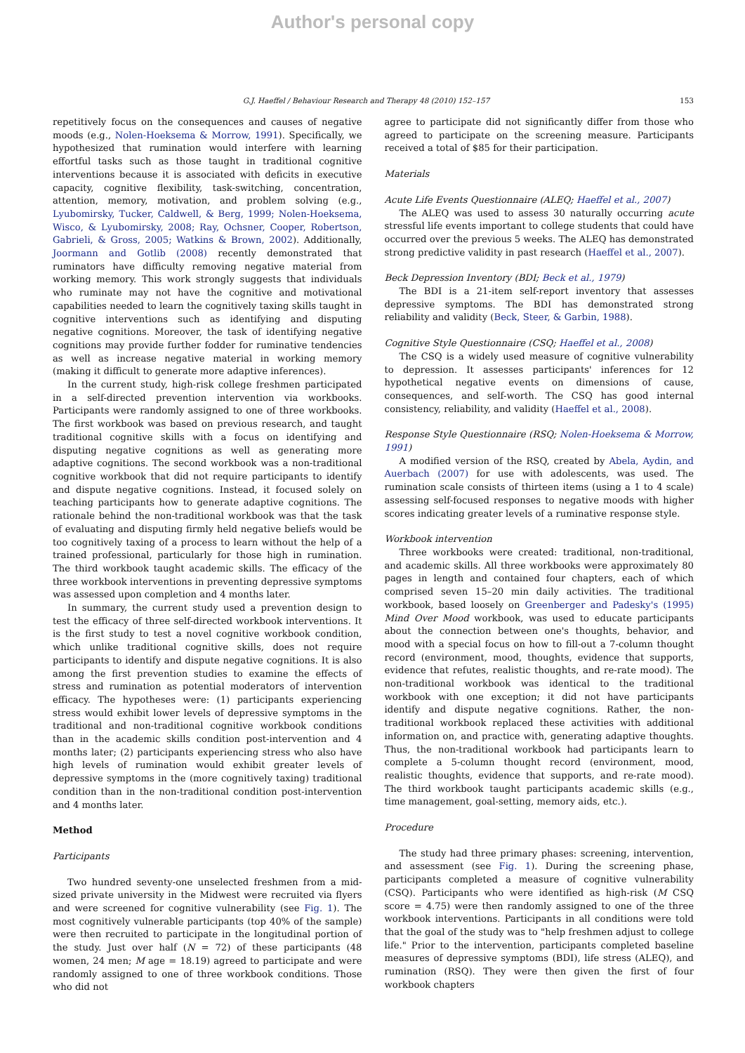Author's personal copy
G.J. Haeffel / Behaviour Research and Therapy 48 (2010) 152–157 153
repetitively focus on the consequences and causes of negative moods (e.g., Nolen-Hoeksema & Morrow, 1991). Specifically, we hypothesized that rumination would interfere with learning effortful tasks such as those taught in traditional cognitive interventions because it is associated with deficits in executive capacity, cognitive flexibility, task-switching, concentration, attention, memory, motivation, and problem solving (e.g., Lyubomirsky, Tucker, Caldwell, & Berg, 1999; Nolen-Hoeksema, Wisco, & Lyubomirsky, 2008; Ray, Ochsner, Cooper, Robertson, Gabrieli, & Gross, 2005; Watkins & Brown, 2002). Additionally, Joormann and Gotlib (2008) recently demonstrated that ruminators have difficulty removing negative material from working memory. This work strongly suggests that individuals who ruminate may not have the cognitive and motivational capabilities needed to learn the cognitively taxing skills taught in cognitive interventions such as identifying and disputing negative cognitions. Moreover, the task of identifying negative cognitions may provide further fodder for ruminative tendencies as well as increase negative material in working memory (making it difficult to generate more adaptive inferences).
In the current study, high-risk college freshmen participated in a self-directed prevention intervention via workbooks. Participants were randomly assigned to one of three workbooks. The first workbook was based on previous research, and taught traditional cognitive skills with a focus on identifying and disputing negative cognitions as well as generating more adaptive cognitions. The second workbook was a non-traditional cognitive workbook that did not require participants to identify and dispute negative cognitions. Instead, it focused solely on teaching participants how to generate adaptive cognitions. The rationale behind the non-traditional workbook was that the task of evaluating and disputing firmly held negative beliefs would be too cognitively taxing of a process to learn without the help of a trained professional, particularly for those high in rumination. The third workbook taught academic skills. The efficacy of the three workbook interventions in preventing depressive symptoms was assessed upon completion and 4 months later.
In summary, the current study used a prevention design to test the efficacy of three self-directed workbook interventions. It is the first study to test a novel cognitive workbook condition, which unlike traditional cognitive skills, does not require participants to identify and dispute negative cognitions. It is also among the first prevention studies to examine the effects of stress and rumination as potential moderators of intervention efficacy. The hypotheses were: (1) participants experiencing stress would exhibit lower levels of depressive symptoms in the traditional and non-traditional cognitive workbook conditions than in the academic skills condition post-intervention and 4 months later; (2) participants experiencing stress who also have high levels of rumination would exhibit greater levels of depressive symptoms in the (more cognitively taxing) traditional condition than in the non-traditional condition post-intervention and 4 months later.
Method
Participants
Two hundred seventy-one unselected freshmen from a mid-sized private university in the Midwest were recruited via flyers and were screened for cognitive vulnerability (see Fig. 1). The most cognitively vulnerable participants (top 40% of the sample) were then recruited to participate in the longitudinal portion of the study. Just over half (N = 72) of these participants (48 women, 24 men; M age = 18.19) agreed to participate and were randomly assigned to one of three workbook conditions. Those who did not
agree to participate did not significantly differ from those who agreed to participate on the screening measure. Participants received a total of $85 for their participation.
Materials
Acute Life Events Questionnaire (ALEQ; Haeffel et al., 2007)
The ALEQ was used to assess 30 naturally occurring acute stressful life events important to college students that could have occurred over the previous 5 weeks. The ALEQ has demonstrated strong predictive validity in past research (Haeffel et al., 2007).
Beck Depression Inventory (BDI; Beck et al., 1979)
The BDI is a 21-item self-report inventory that assesses depressive symptoms. The BDI has demonstrated strong reliability and validity (Beck, Steer, & Garbin, 1988).
Cognitive Style Questionnaire (CSQ; Haeffel et al., 2008)
The CSQ is a widely used measure of cognitive vulnerability to depression. It assesses participants' inferences for 12 hypothetical negative events on dimensions of cause, consequences, and self-worth. The CSQ has good internal consistency, reliability, and validity (Haeffel et al., 2008).
Response Style Questionnaire (RSQ; Nolen-Hoeksema & Morrow, 1991)
A modified version of the RSQ, created by Abela, Aydin, and Auerbach (2007) for use with adolescents, was used. The rumination scale consists of thirteen items (using a 1 to 4 scale) assessing self-focused responses to negative moods with higher scores indicating greater levels of a ruminative response style.
Workbook intervention
Three workbooks were created: traditional, non-traditional, and academic skills. All three workbooks were approximately 80 pages in length and contained four chapters, each of which comprised seven 15–20 min daily activities. The traditional workbook, based loosely on Greenberger and Padesky's (1995) Mind Over Mood workbook, was used to educate participants about the connection between one's thoughts, behavior, and mood with a special focus on how to fill-out a 7-column thought record (environment, mood, thoughts, evidence that supports, evidence that refutes, realistic thoughts, and re-rate mood). The non-traditional workbook was identical to the traditional workbook with one exception; it did not have participants identify and dispute negative cognitions. Rather, the non-traditional workbook replaced these activities with additional information on, and practice with, generating adaptive thoughts. Thus, the non-traditional workbook had participants learn to complete a 5-column thought record (environment, mood, realistic thoughts, evidence that supports, and re-rate mood). The third workbook taught participants academic skills (e.g., time management, goal-setting, memory aids, etc.).
Procedure
The study had three primary phases: screening, intervention, and assessment (see Fig. 1). During the screening phase, participants completed a measure of cognitive vulnerability (CSQ). Participants who were identified as high-risk (M CSQ score = 4.75) were then randomly assigned to one of the three workbook interventions. Participants in all conditions were told that the goal of the study was to "help freshmen adjust to college life." Prior to the intervention, participants completed baseline measures of depressive symptoms (BDI), life stress (ALEQ), and rumination (RSQ). They were then given the first of four workbook chapters